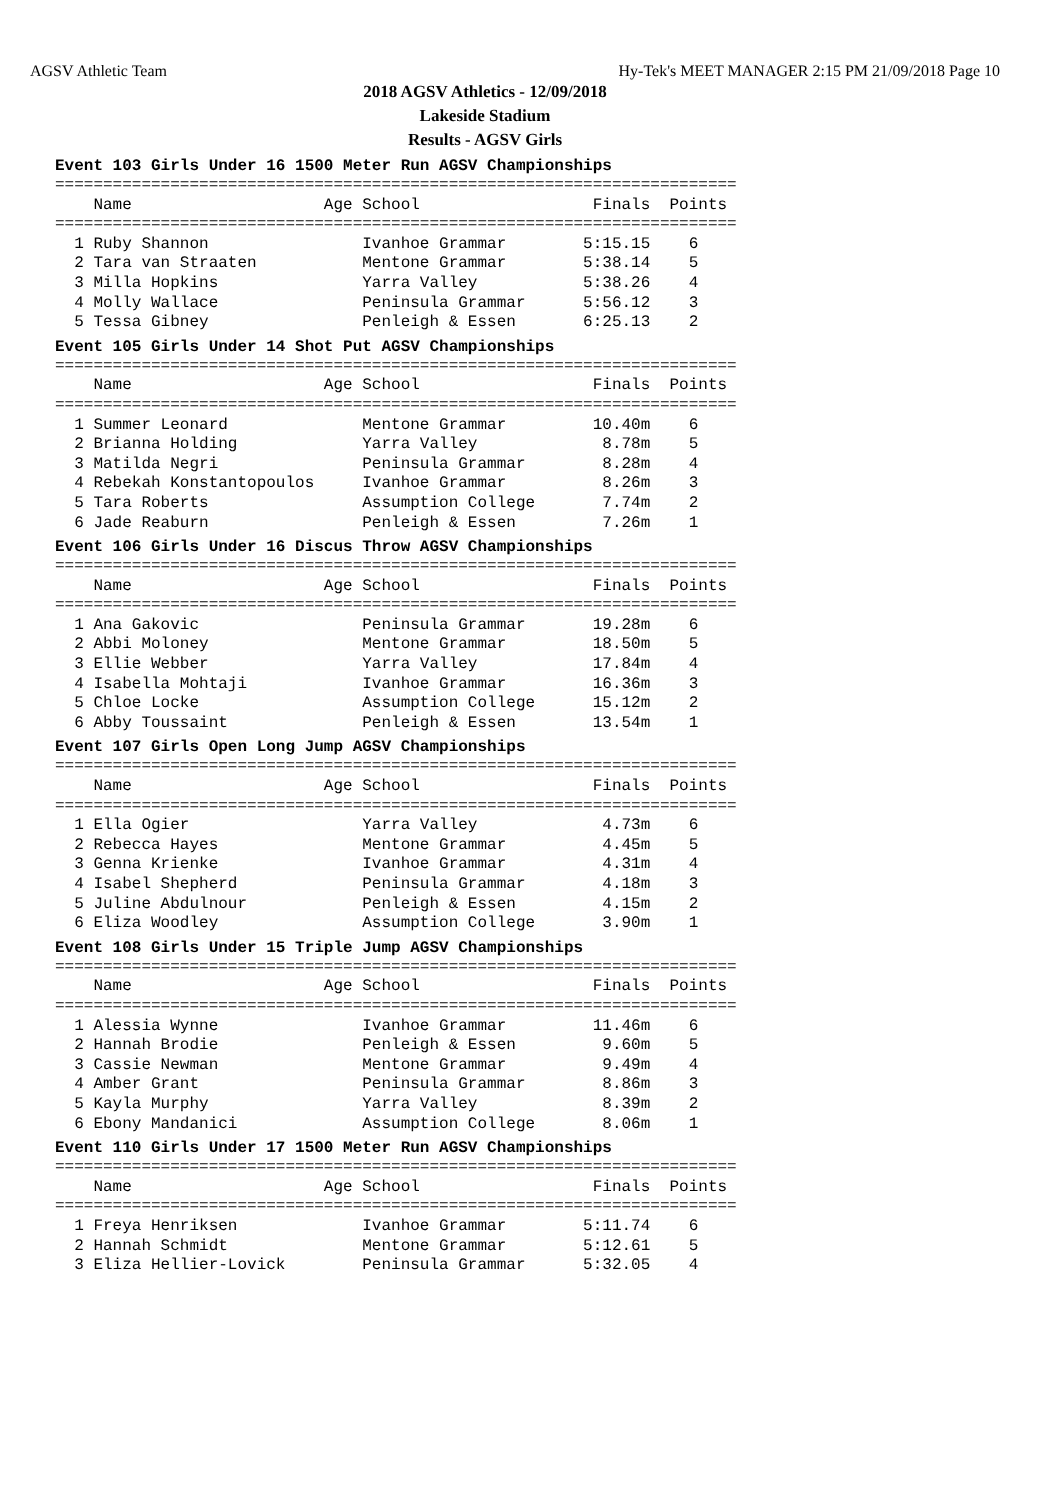AGSV Athletic Team Hy-Tek's MEET MANAGER 2:15 PM 21/09/2018 Page 10
2018 AGSV Athletics - 12/09/2018
Lakeside Stadium
Results - AGSV Girls
Event 103 Girls Under 16 1500 Meter Run AGSV Championships
=======================================================================
    Name                    Age School                  Finals  Points
=======================================================================
  1 Ruby Shannon                Ivanhoe Grammar        5:15.15    6
  2 Tara van Straaten           Mentone Grammar        5:38.14    5
  3 Milla Hopkins               Yarra Valley           5:38.26    4
  4 Molly Wallace               Peninsula Grammar      5:56.12    3
  5 Tessa Gibney                Penleigh & Essen       6:25.13    2
Event 105 Girls Under 14 Shot Put AGSV Championships
=======================================================================
    Name                    Age School                  Finals  Points
=======================================================================
  1 Summer Leonard              Mentone Grammar         10.40m    6
  2 Brianna Holding             Yarra Valley             8.78m    5
  3 Matilda Negri               Peninsula Grammar        8.28m    4
  4 Rebekah Konstantopoulos     Ivanhoe Grammar          8.26m    3
  5 Tara Roberts                Assumption College       7.74m    2
  6 Jade Reaburn                Penleigh & Essen         7.26m    1
Event 106 Girls Under 16 Discus Throw AGSV Championships
=======================================================================
    Name                    Age School                  Finals  Points
=======================================================================
  1 Ana Gakovic                 Peninsula Grammar       19.28m    6
  2 Abbi Moloney                Mentone Grammar         18.50m    5
  3 Ellie Webber                Yarra Valley            17.84m    4
  4 Isabella Mohtaji            Ivanhoe Grammar         16.36m    3
  5 Chloe Locke                 Assumption College      15.12m    2
  6 Abby Toussaint              Penleigh & Essen        13.54m    1
Event 107 Girls Open Long Jump AGSV Championships
=======================================================================
    Name                    Age School                  Finals  Points
=======================================================================
  1 Ella Ogier                  Yarra Valley             4.73m    6
  2 Rebecca Hayes               Mentone Grammar          4.45m    5
  3 Genna Krienke               Ivanhoe Grammar          4.31m    4
  4 Isabel Shepherd             Peninsula Grammar        4.18m    3
  5 Juline Abdulnour            Penleigh & Essen         4.15m    2
  6 Eliza Woodley               Assumption College       3.90m    1
Event 108 Girls Under 15 Triple Jump AGSV Championships
=======================================================================
    Name                    Age School                  Finals  Points
=======================================================================
  1 Alessia Wynne               Ivanhoe Grammar         11.46m    6
  2 Hannah Brodie               Penleigh & Essen         9.60m    5
  3 Cassie Newman               Mentone Grammar          9.49m    4
  4 Amber Grant                 Peninsula Grammar        8.86m    3
  5 Kayla Murphy                Yarra Valley             8.39m    2
  6 Ebony Mandanici             Assumption College       8.06m    1
Event 110 Girls Under 17 1500 Meter Run AGSV Championships
=======================================================================
    Name                    Age School                  Finals  Points
=======================================================================
  1 Freya Henriksen             Ivanhoe Grammar        5:11.74    6
  2 Hannah Schmidt              Mentone Grammar        5:12.61    5
  3 Eliza Hellier-Lovick        Peninsula Grammar      5:32.05    4